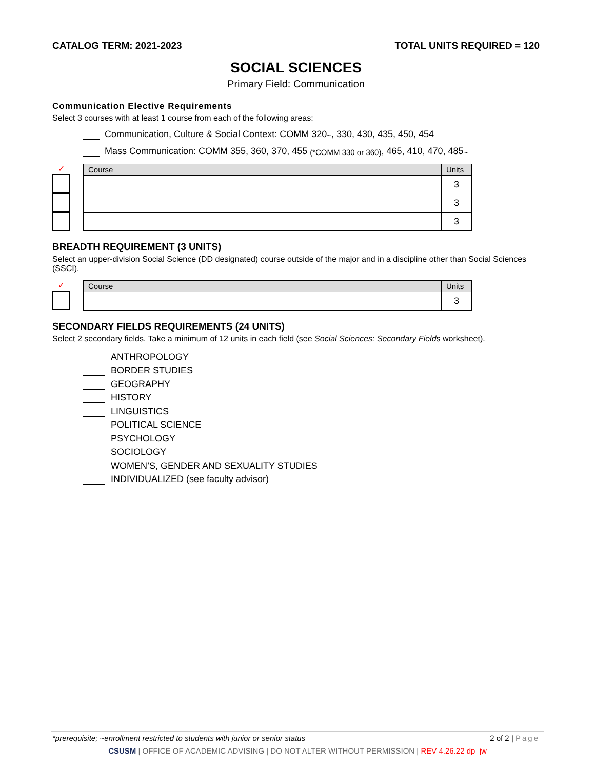CATALOG TERM: 2021-2023 TOTAL UNITS REQUIRED = 120
SOCIAL SCIENCES
Primary Field: Communication
Communication Elective Requirements
Select 3 courses with at least 1 course from each of the following areas:
Communication, Culture & Social Context: COMM 320<sup>~</sup>, 330, 430, 435, 450, 454
Mass Communication: COMM 355, 360, 370, 455 (*COMM 330 or 360), 465, 410, 470, 485<sup>~</sup>
✓
| Course | Units |
| --- | --- |
| | 3 |
| | 3 |
| | 3 |
BREADTH REQUIREMENT (3 UNITS)
Select an upper-division Social Science (DD designated) course outside of the major and in a discipline other than Social Sciences (SSCI).
✓
| Course | Units |
| --- | --- |
| | 3 |
SECONDARY FIELDS REQUIREMENTS (24 UNITS)
Select 2 secondary fields. Take a minimum of 12 units in each field (see Social Sciences: Secondary Fields worksheet).
ANTHROPOLOGY
BORDER STUDIES
GEOGRAPHY
HISTORY
LINGUISTICS
POLITICAL SCIENCE
PSYCHOLOGY
SOCIOLOGY
WOMEN’S, GENDER AND SEXUALITY STUDIES
INDIVIDUALIZED (see faculty advisor)
*prerequisite; ~enrollment restricted to students with junior or senior status 2 of 2 | Page
CSUSM | OFFICE OF ACADEMIC ADVISING | DO NOT ALTER WITHOUT PERMISSION | REV 4.26.22 dp_jw